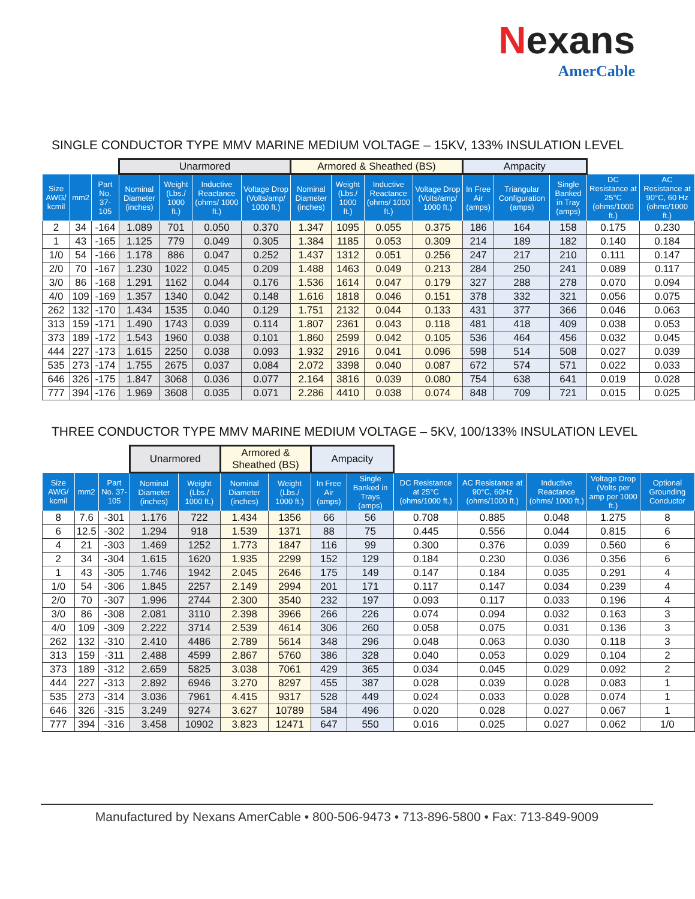Nexans
AmerCable
SINGLE CONDUCTOR TYPE MMV MARINE MEDIUM VOLTAGE – 15KV, 133% INSULATION LEVEL
| | | | Unarmored | | | | Armored & Sheathed (BS) | | | | Ampacity | | | | |
| --- | --- | --- | --- | --- | --- | --- | --- | --- | --- | --- | --- | --- | --- | --- | --- |
| Size AWG/ kcmil | mm2 | Part No. 37-105 | Nominal Diameter (inches) | Weight (Lbs./ 1000 ft.) | Inductive Reactance (ohms/ 1000 ft.) | Voltage Drop (Volts/amp/ 1000 ft.) | Nominal Diameter (inches) | Weight (Lbs./ 1000 ft.) | Inductive Reactance (ohms/ 1000 ft.) | Voltage Drop (Volts/amp/ 1000 ft.) | In Free Air (amps) | Triangular Configuration (amps) | Single Banked in Tray (amps) | DC Resistance at 25°C (ohms/1000 ft.) | AC Resistance at 90°C, 60 Hz (ohms/1000 ft.) |
| 2 | 34 | -164 | 1.089 | 701 | 0.050 | 0.370 | 1.347 | 1095 | 0.055 | 0.375 | 186 | 164 | 158 | 0.175 | 0.230 |
| 1 | 43 | -165 | 1.125 | 779 | 0.049 | 0.305 | 1.384 | 1185 | 0.053 | 0.309 | 214 | 189 | 182 | 0.140 | 0.184 |
| 1/0 | 54 | -166 | 1.178 | 886 | 0.047 | 0.252 | 1.437 | 1312 | 0.051 | 0.256 | 247 | 217 | 210 | 0.111 | 0.147 |
| 2/0 | 70 | -167 | 1.230 | 1022 | 0.045 | 0.209 | 1.488 | 1463 | 0.049 | 0.213 | 284 | 250 | 241 | 0.089 | 0.117 |
| 3/0 | 86 | -168 | 1.291 | 1162 | 0.044 | 0.176 | 1.536 | 1614 | 0.047 | 0.179 | 327 | 288 | 278 | 0.070 | 0.094 |
| 4/0 | 109 | -169 | 1.357 | 1340 | 0.042 | 0.148 | 1.616 | 1818 | 0.046 | 0.151 | 378 | 332 | 321 | 0.056 | 0.075 |
| 262 | 132 | -170 | 1.434 | 1535 | 0.040 | 0.129 | 1.751 | 2132 | 0.044 | 0.133 | 431 | 377 | 366 | 0.046 | 0.063 |
| 313 | 159 | -171 | 1.490 | 1743 | 0.039 | 0.114 | 1.807 | 2361 | 0.043 | 0.118 | 481 | 418 | 409 | 0.038 | 0.053 |
| 373 | 189 | -172 | 1.543 | 1960 | 0.038 | 0.101 | 1.860 | 2599 | 0.042 | 0.105 | 536 | 464 | 456 | 0.032 | 0.045 |
| 444 | 227 | -173 | 1.615 | 2250 | 0.038 | 0.093 | 1.932 | 2916 | 0.041 | 0.096 | 598 | 514 | 508 | 0.027 | 0.039 |
| 535 | 273 | -174 | 1.755 | 2675 | 0.037 | 0.084 | 2.072 | 3398 | 0.040 | 0.087 | 672 | 574 | 571 | 0.022 | 0.033 |
| 646 | 326 | -175 | 1.847 | 3068 | 0.036 | 0.077 | 2.164 | 3816 | 0.039 | 0.080 | 754 | 638 | 641 | 0.019 | 0.028 |
| 777 | 394 | -176 | 1.969 | 3608 | 0.035 | 0.071 | 2.286 | 4410 | 0.038 | 0.074 | 848 | 709 | 721 | 0.015 | 0.025 |
THREE CONDUCTOR TYPE MMV MARINE MEDIUM VOLTAGE – 5KV, 100/133% INSULATION LEVEL
| | | | Unarmored | | Armored & Sheathed (BS) | | Ampacity | | | | | | |
| --- | --- | --- | --- | --- | --- | --- | --- | --- | --- | --- | --- | --- | --- |
| Size AWG/ kcmil | mm2 | Part No. 37-105 | Nominal Diameter (inches) | Weight (Lbs./ 1000 ft.) | Nominal Diameter (inches) | Weight (Lbs./ 1000 ft.) | In Free Air (amps) | Single Banked in Trays (amps) | DC Resistance at 25°C (ohms/1000 ft.) | AC Resistance at 90°C, 60Hz (ohms/1000 ft.) | Inductive Reactance (ohms/ 1000 ft.) | Voltage Drop (Volts per amp per 1000 ft.) | Optional Grounding Conductor |
| 8 | 7.6 | -301 | 1.176 | 722 | 1.434 | 1356 | 66 | 56 | 0.708 | 0.885 | 0.048 | 1.275 | 8 |
| 6 | 12.5 | -302 | 1.294 | 918 | 1.539 | 1371 | 88 | 75 | 0.445 | 0.556 | 0.044 | 0.815 | 6 |
| 4 | 21 | -303 | 1.469 | 1252 | 1.773 | 1847 | 116 | 99 | 0.300 | 0.376 | 0.039 | 0.560 | 6 |
| 2 | 34 | -304 | 1.615 | 1620 | 1.935 | 2299 | 152 | 129 | 0.184 | 0.230 | 0.036 | 0.356 | 6 |
| 1 | 43 | -305 | 1.746 | 1942 | 2.045 | 2646 | 175 | 149 | 0.147 | 0.184 | 0.035 | 0.291 | 4 |
| 1/0 | 54 | -306 | 1.845 | 2257 | 2.149 | 2994 | 201 | 171 | 0.117 | 0.147 | 0.034 | 0.239 | 4 |
| 2/0 | 70 | -307 | 1.996 | 2744 | 2.300 | 3540 | 232 | 197 | 0.093 | 0.117 | 0.033 | 0.196 | 4 |
| 3/0 | 86 | -308 | 2.081 | 3110 | 2.398 | 3966 | 266 | 226 | 0.074 | 0.094 | 0.032 | 0.163 | 3 |
| 4/0 | 109 | -309 | 2.222 | 3714 | 2.539 | 4614 | 306 | 260 | 0.058 | 0.075 | 0.031 | 0.136 | 3 |
| 262 | 132 | -310 | 2.410 | 4486 | 2.789 | 5614 | 348 | 296 | 0.048 | 0.063 | 0.030 | 0.118 | 3 |
| 313 | 159 | -311 | 2.488 | 4599 | 2.867 | 5760 | 386 | 328 | 0.040 | 0.053 | 0.029 | 0.104 | 2 |
| 373 | 189 | -312 | 2.659 | 5825 | 3.038 | 7061 | 429 | 365 | 0.034 | 0.045 | 0.029 | 0.092 | 2 |
| 444 | 227 | -313 | 2.892 | 6946 | 3.270 | 8297 | 455 | 387 | 0.028 | 0.039 | 0.028 | 0.083 | 1 |
| 535 | 273 | -314 | 3.036 | 7961 | 4.415 | 9317 | 528 | 449 | 0.024 | 0.033 | 0.028 | 0.074 | 1 |
| 646 | 326 | -315 | 3.249 | 9274 | 3.627 | 10789 | 584 | 496 | 0.020 | 0.028 | 0.027 | 0.067 | 1 |
| 777 | 394 | -316 | 3.458 | 10902 | 3.823 | 12471 | 647 | 550 | 0.016 | 0.025 | 0.027 | 0.062 | 1/0 |
Manufactured by Nexans AmerCable • 800-506-9473 • 713-896-5800 • Fax: 713-849-9009